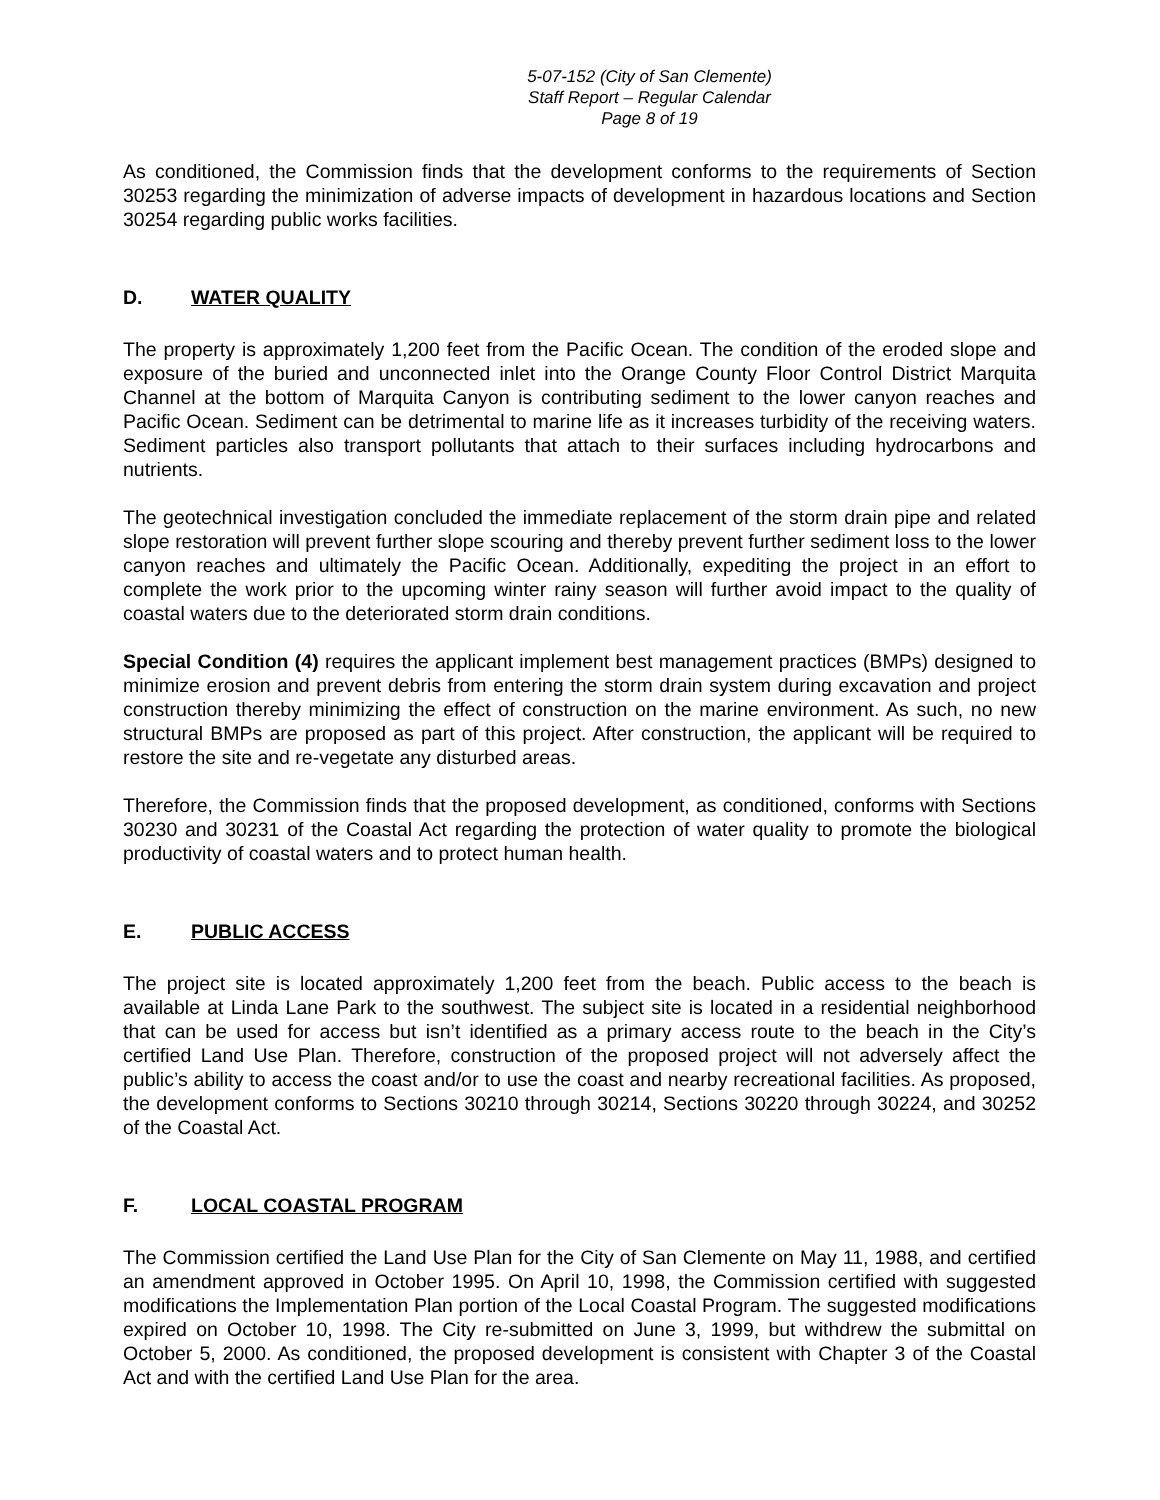5-07-152 (City of San Clemente)
Staff Report – Regular Calendar
Page 8 of 19
As conditioned, the Commission finds that the development conforms to the requirements of Section 30253 regarding the minimization of adverse impacts of development in hazardous locations and Section 30254 regarding public works facilities.
D. WATER QUALITY
The property is approximately 1,200 feet from the Pacific Ocean. The condition of the eroded slope and exposure of the buried and unconnected inlet into the Orange County Floor Control District Marquita Channel at the bottom of Marquita Canyon is contributing sediment to the lower canyon reaches and Pacific Ocean. Sediment can be detrimental to marine life as it increases turbidity of the receiving waters. Sediment particles also transport pollutants that attach to their surfaces including hydrocarbons and nutrients.
The geotechnical investigation concluded the immediate replacement of the storm drain pipe and related slope restoration will prevent further slope scouring and thereby prevent further sediment loss to the lower canyon reaches and ultimately the Pacific Ocean. Additionally, expediting the project in an effort to complete the work prior to the upcoming winter rainy season will further avoid impact to the quality of coastal waters due to the deteriorated storm drain conditions.
Special Condition (4) requires the applicant implement best management practices (BMPs) designed to minimize erosion and prevent debris from entering the storm drain system during excavation and project construction thereby minimizing the effect of construction on the marine environment. As such, no new structural BMPs are proposed as part of this project. After construction, the applicant will be required to restore the site and re-vegetate any disturbed areas.
Therefore, the Commission finds that the proposed development, as conditioned, conforms with Sections 30230 and 30231 of the Coastal Act regarding the protection of water quality to promote the biological productivity of coastal waters and to protect human health.
E. PUBLIC ACCESS
The project site is located approximately 1,200 feet from the beach. Public access to the beach is available at Linda Lane Park to the southwest. The subject site is located in a residential neighborhood that can be used for access but isn’t identified as a primary access route to the beach in the City’s certified Land Use Plan. Therefore, construction of the proposed project will not adversely affect the public’s ability to access the coast and/or to use the coast and nearby recreational facilities. As proposed, the development conforms to Sections 30210 through 30214, Sections 30220 through 30224, and 30252 of the Coastal Act.
F. LOCAL COASTAL PROGRAM
The Commission certified the Land Use Plan for the City of San Clemente on May 11, 1988, and certified an amendment approved in October 1995. On April 10, 1998, the Commission certified with suggested modifications the Implementation Plan portion of the Local Coastal Program. The suggested modifications expired on October 10, 1998. The City re-submitted on June 3, 1999, but withdrew the submittal on October 5, 2000. As conditioned, the proposed development is consistent with Chapter 3 of the Coastal Act and with the certified Land Use Plan for the area.